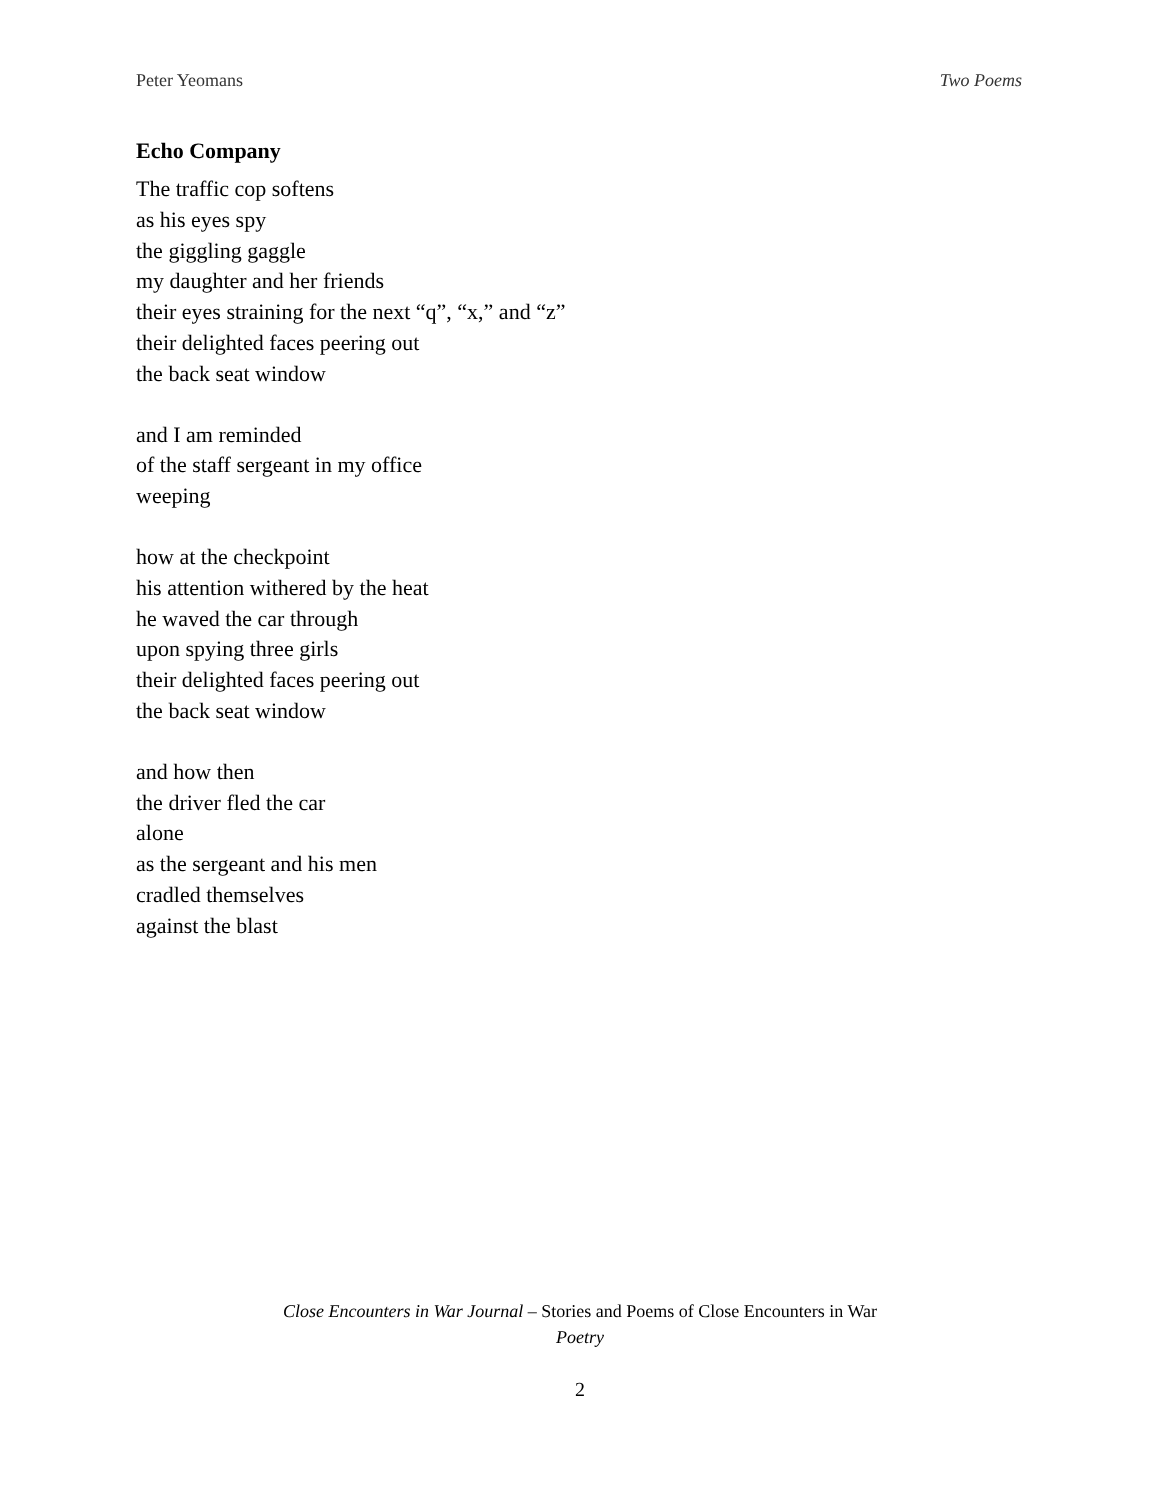Peter Yeomans Two Poems
Echo Company
The traffic cop softens
as his eyes spy
the giggling gaggle
my daughter and her friends
their eyes straining for the next “q”, “x,” and “z”
their delighted faces peering out
the back seat window
and I am reminded
of the staff sergeant in my office
weeping
how at the checkpoint
his attention withered by the heat
he waved the car through
upon spying three girls
their delighted faces peering out
the back seat window
and how then
the driver fled the car
alone
as the sergeant and his men
cradled themselves
against the blast
Close Encounters in War Journal – Stories and Poems of Close Encounters in War
Poetry
2